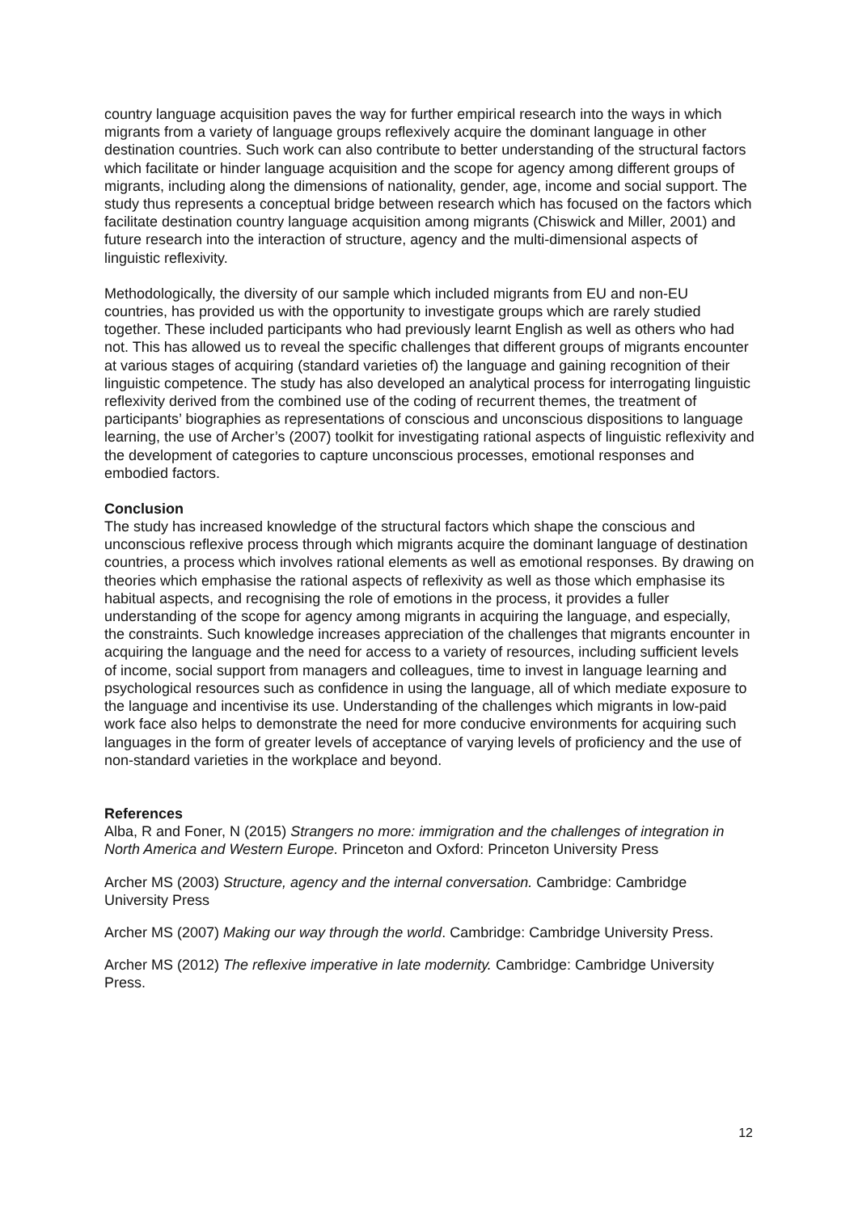country language acquisition paves the way for further empirical research into the ways in which migrants from a variety of language groups reflexively acquire the dominant language in other destination countries. Such work can also contribute to better understanding of the structural factors which facilitate or hinder language acquisition and the scope for agency among different groups of migrants, including along the dimensions of nationality, gender, age, income and social support. The study thus represents a conceptual bridge between research which has focused on the factors which facilitate destination country language acquisition among migrants (Chiswick and Miller, 2001) and future research into the interaction of structure, agency and the multi-dimensional aspects of linguistic reflexivity.
Methodologically, the diversity of our sample which included migrants from EU and non-EU countries, has provided us with the opportunity to investigate groups which are rarely studied together. These included participants who had previously learnt English as well as others who had not. This has allowed us to reveal the specific challenges that different groups of migrants encounter at various stages of acquiring (standard varieties of) the language and gaining recognition of their linguistic competence. The study has also developed an analytical process for interrogating linguistic reflexivity derived from the combined use of the coding of recurrent themes, the treatment of participants’ biographies as representations of conscious and unconscious dispositions to language learning, the use of Archer’s (2007) toolkit for investigating rational aspects of linguistic reflexivity and the development of categories to capture unconscious processes, emotional responses and embodied factors.
Conclusion
The study has increased knowledge of the structural factors which shape the conscious and unconscious reflexive process through which migrants acquire the dominant language of destination countries, a process which involves rational elements as well as emotional responses. By drawing on theories which emphasise the rational aspects of reflexivity as well as those which emphasise its habitual aspects, and recognising the role of emotions in the process, it provides a fuller understanding of the scope for agency among migrants in acquiring the language, and especially, the constraints. Such knowledge increases appreciation of the challenges that migrants encounter in acquiring the language and the need for access to a variety of resources, including sufficient levels of income, social support from managers and colleagues, time to invest in language learning and psychological resources such as confidence in using the language, all of which mediate exposure to the language and incentivise its use. Understanding of the challenges which migrants in low-paid work face also helps to demonstrate the need for more conducive environments for acquiring such languages in the form of greater levels of acceptance of varying levels of proficiency and the use of non-standard varieties in the workplace and beyond.
References
Alba, R and Foner, N (2015) Strangers no more: immigration and the challenges of integration in North America and Western Europe. Princeton and Oxford: Princeton University Press
Archer MS (2003) Structure, agency and the internal conversation. Cambridge: Cambridge University Press
Archer MS (2007) Making our way through the world. Cambridge: Cambridge University Press.
Archer MS (2012) The reflexive imperative in late modernity. Cambridge: Cambridge University Press.
12